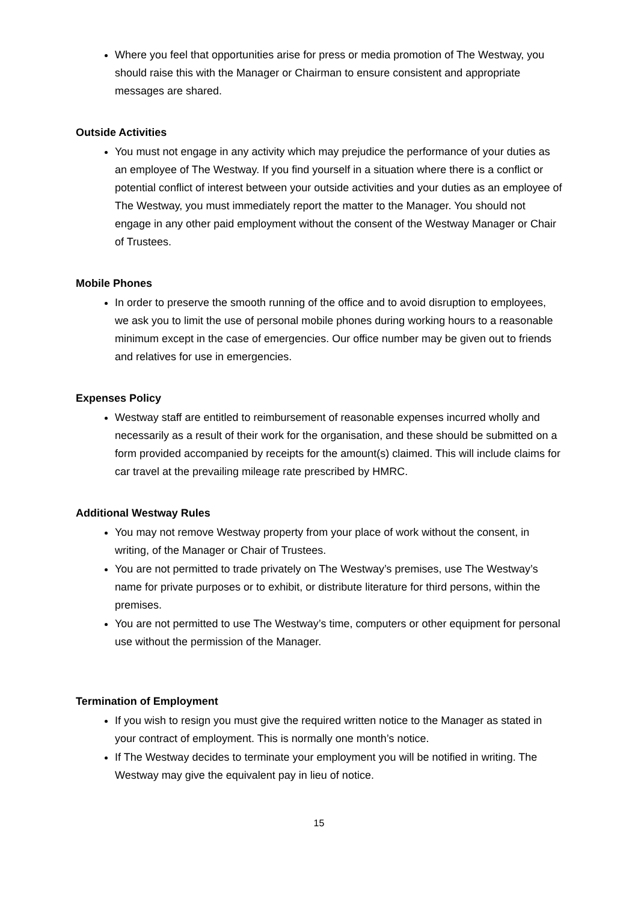Where you feel that opportunities arise for press or media promotion of The Westway, you should raise this with the Manager or Chairman to ensure consistent and appropriate messages are shared.
Outside Activities
You must not engage in any activity which may prejudice the performance of your duties as an employee of The Westway. If you find yourself in a situation where there is a conflict or potential conflict of interest between your outside activities and your duties as an employee of The Westway, you must immediately report the matter to the Manager. You should not engage in any other paid employment without the consent of the Westway Manager or Chair of Trustees.
Mobile Phones
In order to preserve the smooth running of the office and to avoid disruption to employees, we ask you to limit the use of personal mobile phones during working hours to a reasonable minimum except in the case of emergencies. Our office number may be given out to friends and relatives for use in emergencies.
Expenses Policy
Westway staff are entitled to reimbursement of reasonable expenses incurred wholly and necessarily as a result of their work for the organisation, and these should be submitted on a form provided accompanied by receipts for the amount(s) claimed. This will include claims for car travel at the prevailing mileage rate prescribed by HMRC.
Additional Westway Rules
You may not remove Westway property from your place of work without the consent, in writing, of the Manager or Chair of Trustees.
You are not permitted to trade privately on The Westway’s premises, use The Westway’s name for private purposes or to exhibit, or distribute literature for third persons, within the premises.
You are not permitted to use The Westway’s time, computers or other equipment for personal use without the permission of the Manager.
Termination of Employment
If you wish to resign you must give the required written notice to the Manager as stated in your contract of employment. This is normally one month’s notice.
If The Westway decides to terminate your employment you will be notified in writing. The Westway may give the equivalent pay in lieu of notice.
15